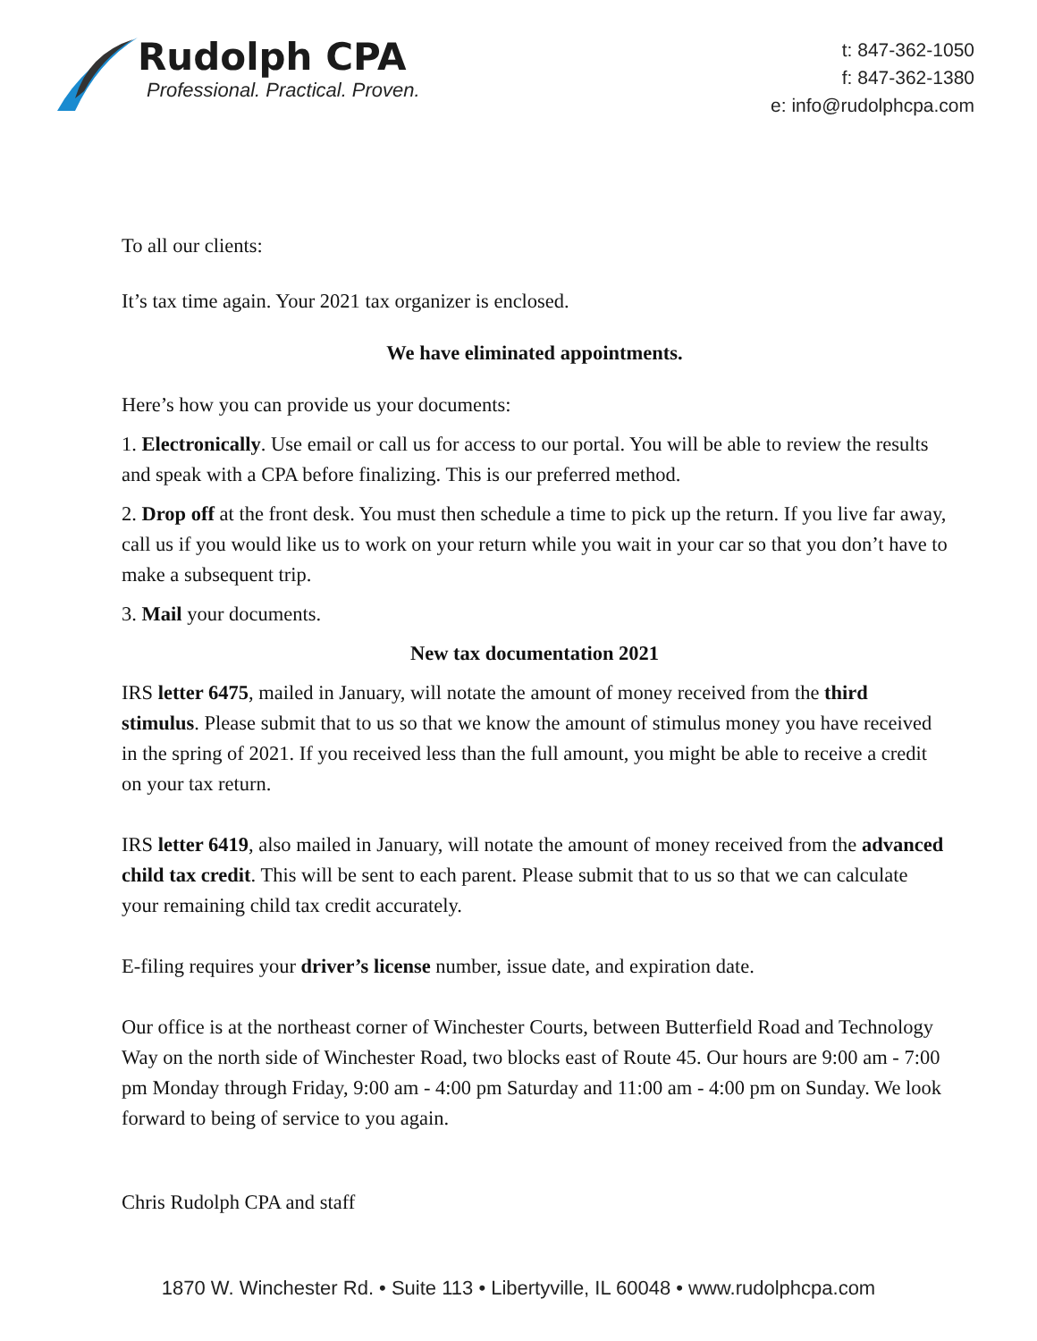Rudolph CPA
Professional. Practical. Proven.
t: 847-362-1050
f: 847-362-1380
e: info@rudolphcpa.com
To all our clients:
It’s tax time again. Your 2021 tax organizer is enclosed.
We have eliminated appointments.
Here’s how you can provide us your documents:
1. Electronically. Use email or call us for access to our portal. You will be able to review the results and speak with a CPA before finalizing. This is our preferred method.
2. Drop off at the front desk. You must then schedule a time to pick up the return. If you live far away, call us if you would like us to work on your return while you wait in your car so that you don’t have to make a subsequent trip.
3. Mail your documents.
New tax documentation 2021
IRS letter 6475, mailed in January, will notate the amount of money received from the third stimulus. Please submit that to us so that we know the amount of stimulus money you have received in the spring of 2021. If you received less than the full amount, you might be able to receive a credit on your tax return.
IRS letter 6419, also mailed in January, will notate the amount of money received from the advanced child tax credit. This will be sent to each parent. Please submit that to us so that we can calculate your remaining child tax credit accurately.
E-filing requires your driver’s license number, issue date, and expiration date.
Our office is at the northeast corner of Winchester Courts, between Butterfield Road and Technology Way on the north side of Winchester Road, two blocks east of Route 45. Our hours are 9:00 am - 7:00 pm Monday through Friday, 9:00 am - 4:00 pm Saturday and 11:00 am - 4:00 pm on Sunday. We look forward to being of service to you again.
Chris Rudolph CPA and staff
1870 W. Winchester Rd. • Suite 113 • Libertyville, IL 60048 • www.rudolphcpa.com